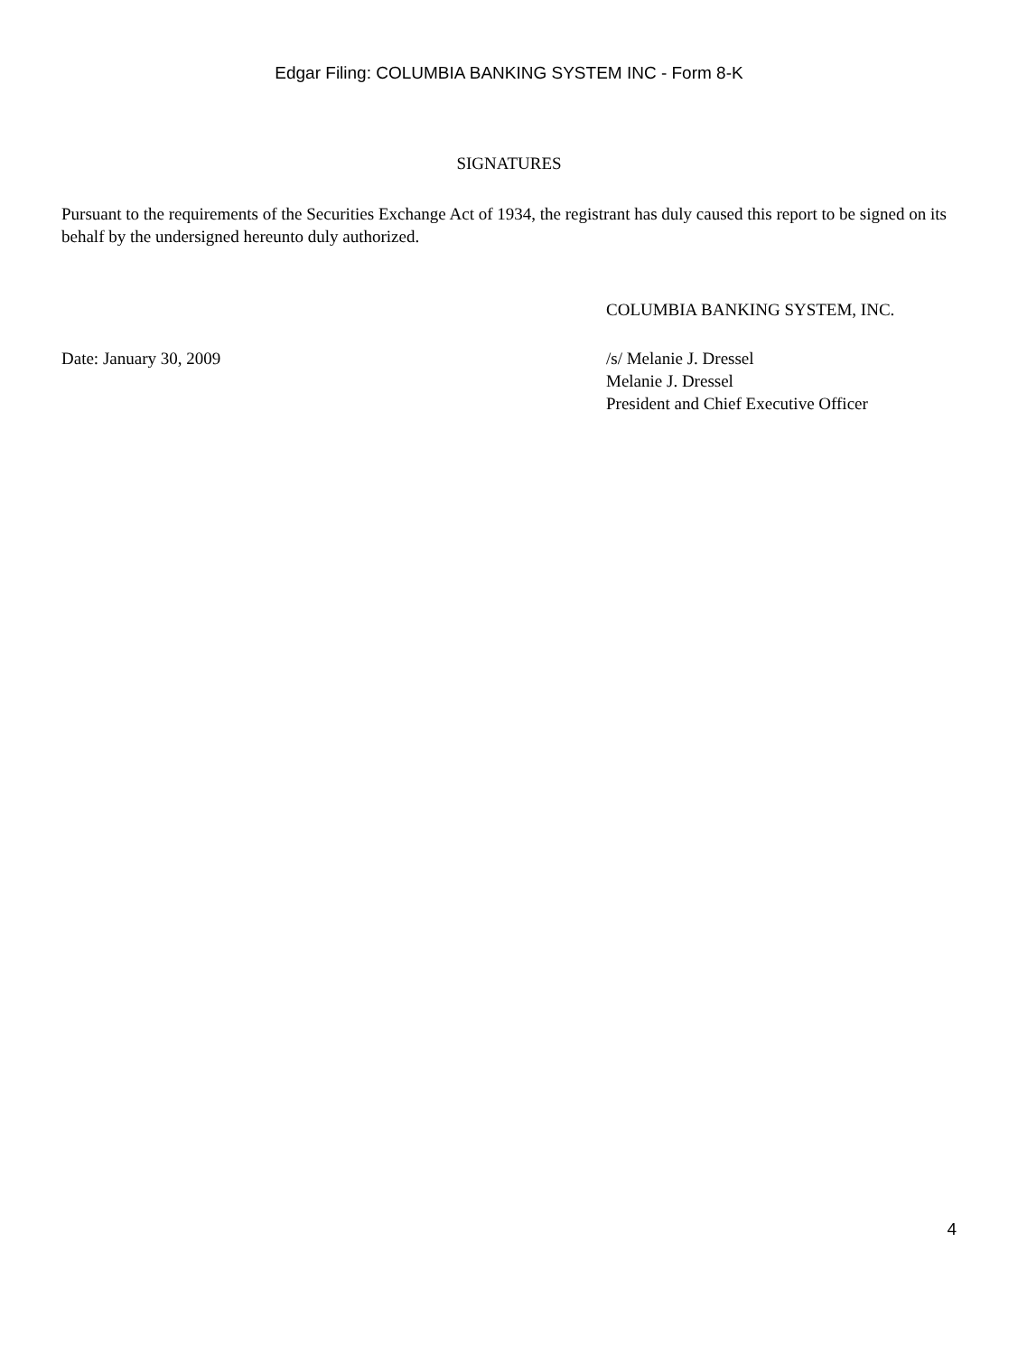Edgar Filing: COLUMBIA BANKING SYSTEM INC - Form 8-K
SIGNATURES
Pursuant to the requirements of the Securities Exchange Act of 1934, the registrant has duly caused this report to be signed on its behalf by the undersigned hereunto duly authorized.
COLUMBIA BANKING SYSTEM, INC.
Date: January 30, 2009 /s/ Melanie J. Dressel
Melanie J. Dressel
President and Chief Executive Officer
4